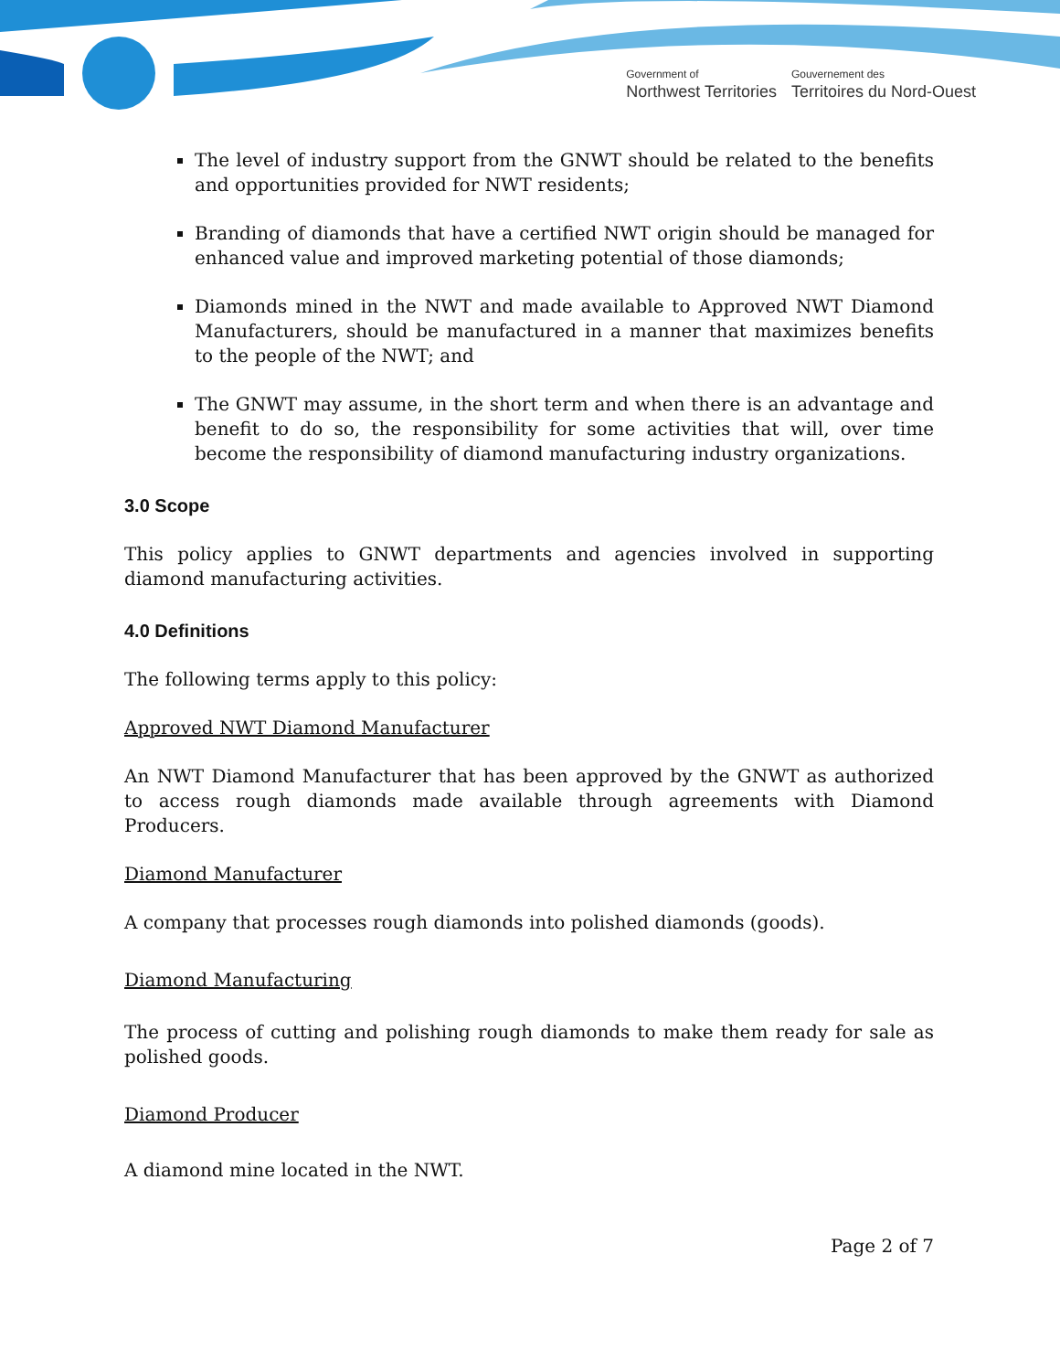Government of
Northwest Territories
Gouvernement des
Territoires du Nord-Ouest
The level of industry support from the GNWT should be related to the benefits and opportunities provided for NWT residents;
Branding of diamonds that have a certified NWT origin should be managed for enhanced value and improved marketing potential of those diamonds;
Diamonds mined in the NWT and made available to Approved NWT Diamond Manufacturers, should be manufactured in a manner that maximizes benefits to the people of the NWT; and
The GNWT may assume, in the short term and when there is an advantage and benefit to do so, the responsibility for some activities that will, over time become the responsibility of diamond manufacturing industry organizations.
3.0 Scope
This policy applies to GNWT departments and agencies involved in supporting diamond manufacturing activities.
4.0 Definitions
The following terms apply to this policy:
Approved NWT Diamond Manufacturer
An NWT Diamond Manufacturer that has been approved by the GNWT as authorized to access rough diamonds made available through agreements with Diamond Producers.
Diamond Manufacturer
A company that processes rough diamonds into polished diamonds (goods).
Diamond Manufacturing
The process of cutting and polishing rough diamonds to make them ready for sale as polished goods.
Diamond Producer
A diamond mine located in the NWT.
Page 2 of 7